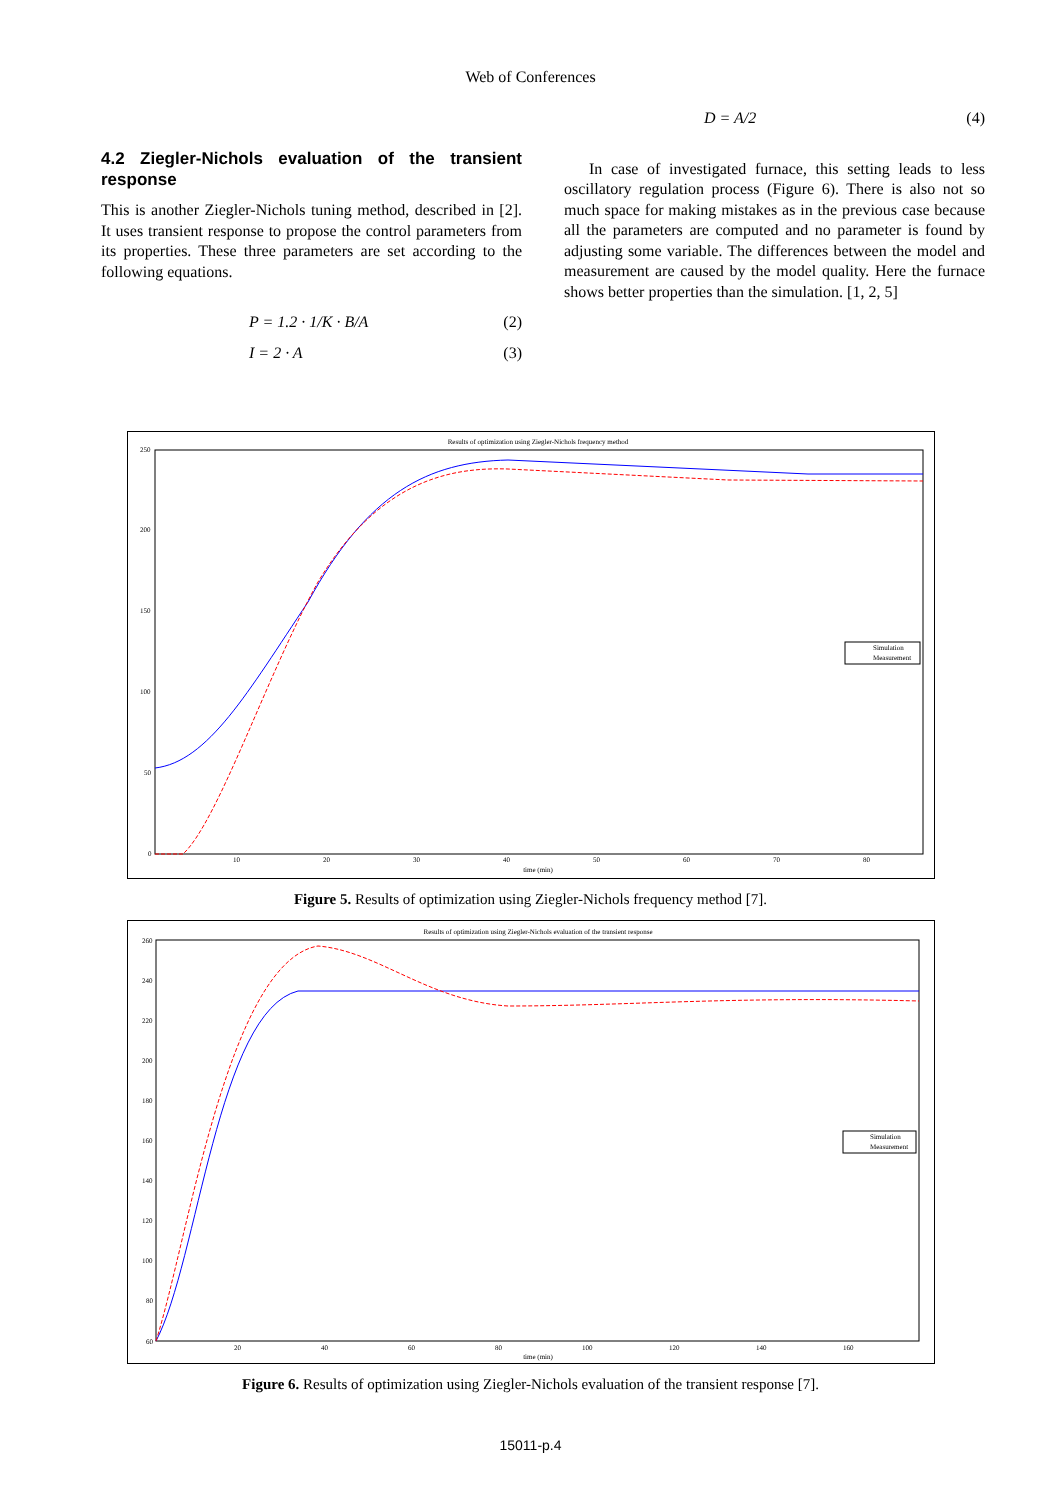Web of Conferences
4.2 Ziegler-Nichols evaluation of the transient response
This is another Ziegler-Nichols tuning method, described in [2]. It uses transient response to propose the control parameters from its properties. These three parameters are set according to the following equations.
P = 1.2 · 1/K · B/A (2)
I = 2 · A (3)
D = A/2 (4)
In case of investigated furnace, this setting leads to less oscillatory regulation process (Figure 6). There is also not so much space for making mistakes as in the previous case because all the parameters are computed and no parameter is found by adjusting some variable. The differences between the model and measurement are caused by the model quality. Here the furnace shows better properties than the simulation. [1, 2, 5]
Results of optimization using Ziegler-Nichols frequency method
250
200
150
100
50
0
10
20
30
40
50
60
70
80
time (min)
Simulation
Measurement
Figure 5. Results of optimization using Ziegler-Nichols frequency method [7].
Results of optimization using Ziegler-Nichols evaluation of the transient response
260
240
220
200
180
160
140
120
100
80
60
20
40
60
80
100
120
140
160
time (min)
Simulation
Measurement
Figure 6. Results of optimization using Ziegler-Nichols evaluation of the transient response [7].
15011-p.4